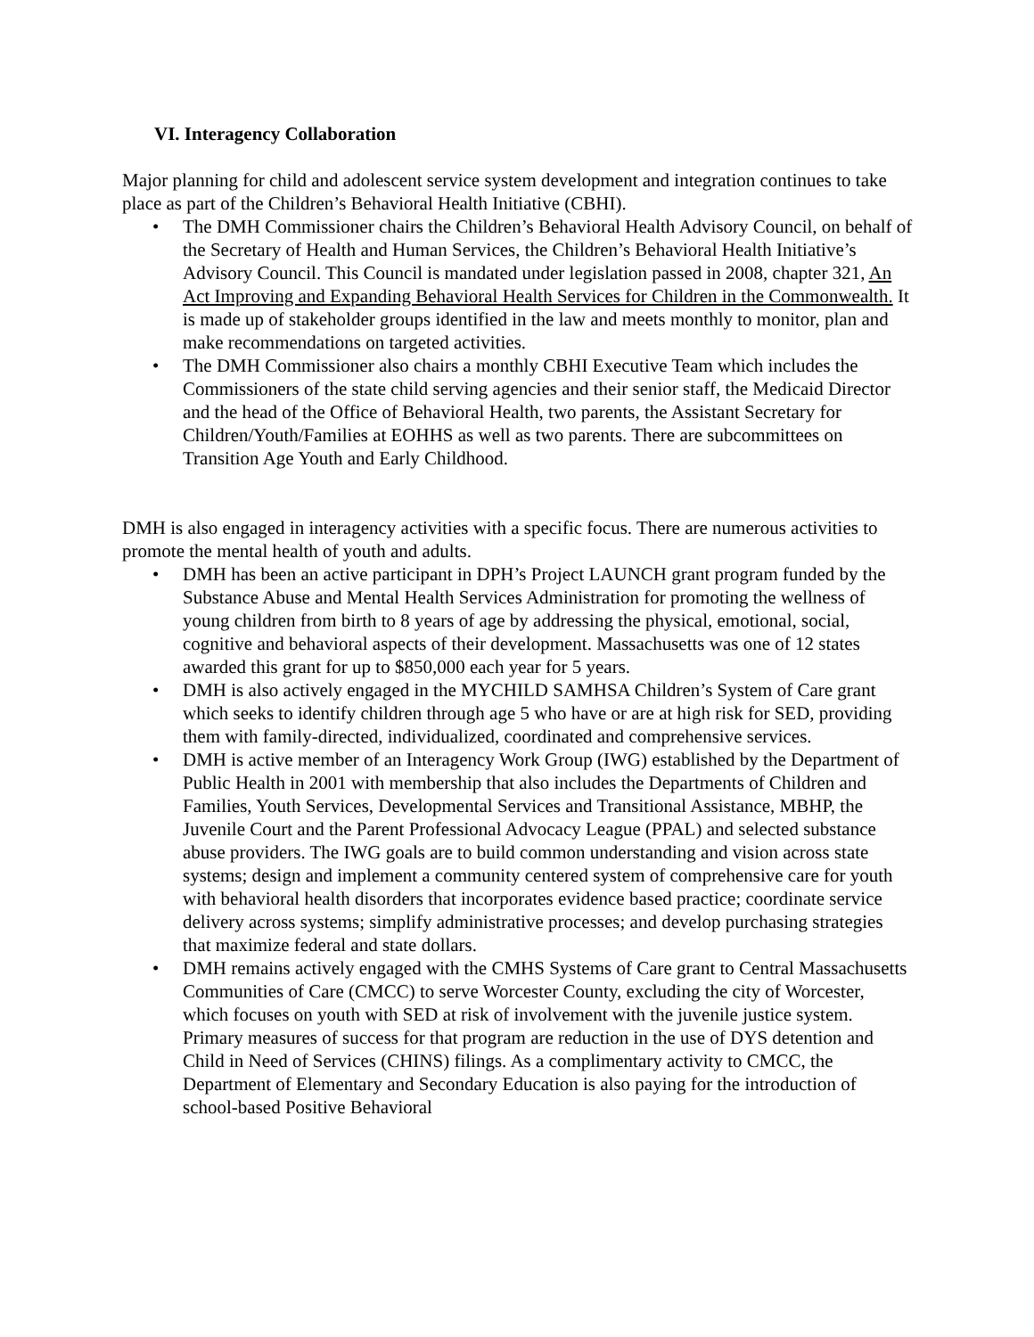VI. Interagency Collaboration
Major planning for child and adolescent service system development and integration continues to take place as part of the Children’s Behavioral Health Initiative (CBHI).
• The DMH Commissioner chairs the Children’s Behavioral Health Advisory Council, on behalf of the Secretary of Health and Human Services, the Children’s Behavioral Health Initiative’s Advisory Council. This Council is mandated under legislation passed in 2008, chapter 321, An Act Improving and Expanding Behavioral Health Services for Children in the Commonwealth. It is made up of stakeholder groups identified in the law and meets monthly to monitor, plan and make recommendations on targeted activities.
• The DMH Commissioner also chairs a monthly CBHI Executive Team which includes the Commissioners of the state child serving agencies and their senior staff, the Medicaid Director and the head of the Office of Behavioral Health, two parents, the Assistant Secretary for Children/Youth/Families at EOHHS as well as two parents. There are subcommittees on Transition Age Youth and Early Childhood.
DMH is also engaged in interagency activities with a specific focus. There are numerous activities to promote the mental health of youth and adults.
• DMH has been an active participant in DPH’s Project LAUNCH grant program funded by the Substance Abuse and Mental Health Services Administration for promoting the wellness of young children from birth to 8 years of age by addressing the physical, emotional, social, cognitive and behavioral aspects of their development. Massachusetts was one of 12 states awarded this grant for up to $850,000 each year for 5 years.
• DMH is also actively engaged in the MYCHILD SAMHSA Children’s System of Care grant which seeks to identify children through age 5 who have or are at high risk for SED, providing them with family-directed, individualized, coordinated and comprehensive services.
• DMH is active member of an Interagency Work Group (IWG) established by the Department of Public Health in 2001 with membership that also includes the Departments of Children and Families, Youth Services, Developmental Services and Transitional Assistance, MBHP, the Juvenile Court and the Parent Professional Advocacy League (PPAL) and selected substance abuse providers. The IWG goals are to build common understanding and vision across state systems; design and implement a community centered system of comprehensive care for youth with behavioral health disorders that incorporates evidence based practice; coordinate service delivery across systems; simplify administrative processes; and develop purchasing strategies that maximize federal and state dollars.
• DMH remains actively engaged with the CMHS Systems of Care grant to Central Massachusetts Communities of Care (CMCC) to serve Worcester County, excluding the city of Worcester, which focuses on youth with SED at risk of involvement with the juvenile justice system. Primary measures of success for that program are reduction in the use of DYS detention and Child in Need of Services (CHINS) filings. As a complimentary activity to CMCC, the Department of Elementary and Secondary Education is also paying for the introduction of school-based Positive Behavioral